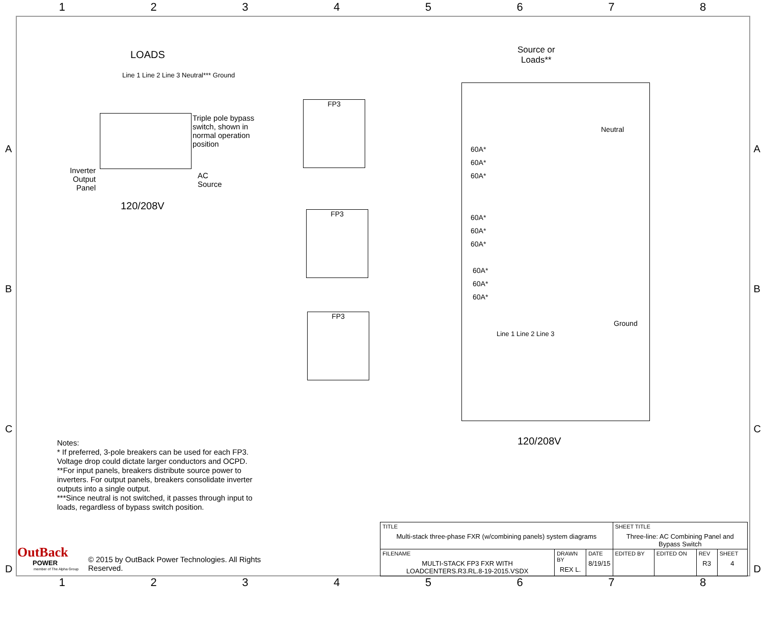1 2 3 4 5 6 7 8
A
B
C
D
A
B
C
D
LOADS
Line 1 Line 2 Line 3 Neutral*** Ground
Triple pole bypass switch, shown in normal operation position
Inverter Output Panel
AC
Source
120/208V
FP3
FP3
FP3
Source or
Loads**
60A*
60A*
60A*
60A*
60A*
60A*
60A*
60A*
60A*
Neutral
Ground
Line 1 Line 2 Line 3
120/208V
Notes:
* If preferred, 3-pole breakers can be used for each FP3. Voltage drop could dictate larger conductors and OCPD.
**For input panels, breakers distribute source power to inverters. For output panels, breakers consolidate inverter outputs into a single output.
***Since neutral is not switched, it passes through input to loads, regardless of bypass switch position.
OutBack
POWER
member of The Alpha Group
© 2015 by OutBack Power Technologies. All Rights Reserved.
| TITLE Multi-stack three-phase FXR (w/combining panels) system diagrams | | | SHEET TITLE Three-line: AC Combining Panel and Bypass Switch | | | |
| FILENAME MULTI-STACK FP3 FXR WITH LOADCENTERS.R3.RL.8-19-2015.VSDX | DRAWN BY REX L. | DATE 8/19/15 | EDITED BY | EDITED ON | REV R3 | SHEET 4 |
1 2 3 4 5 6 7 8